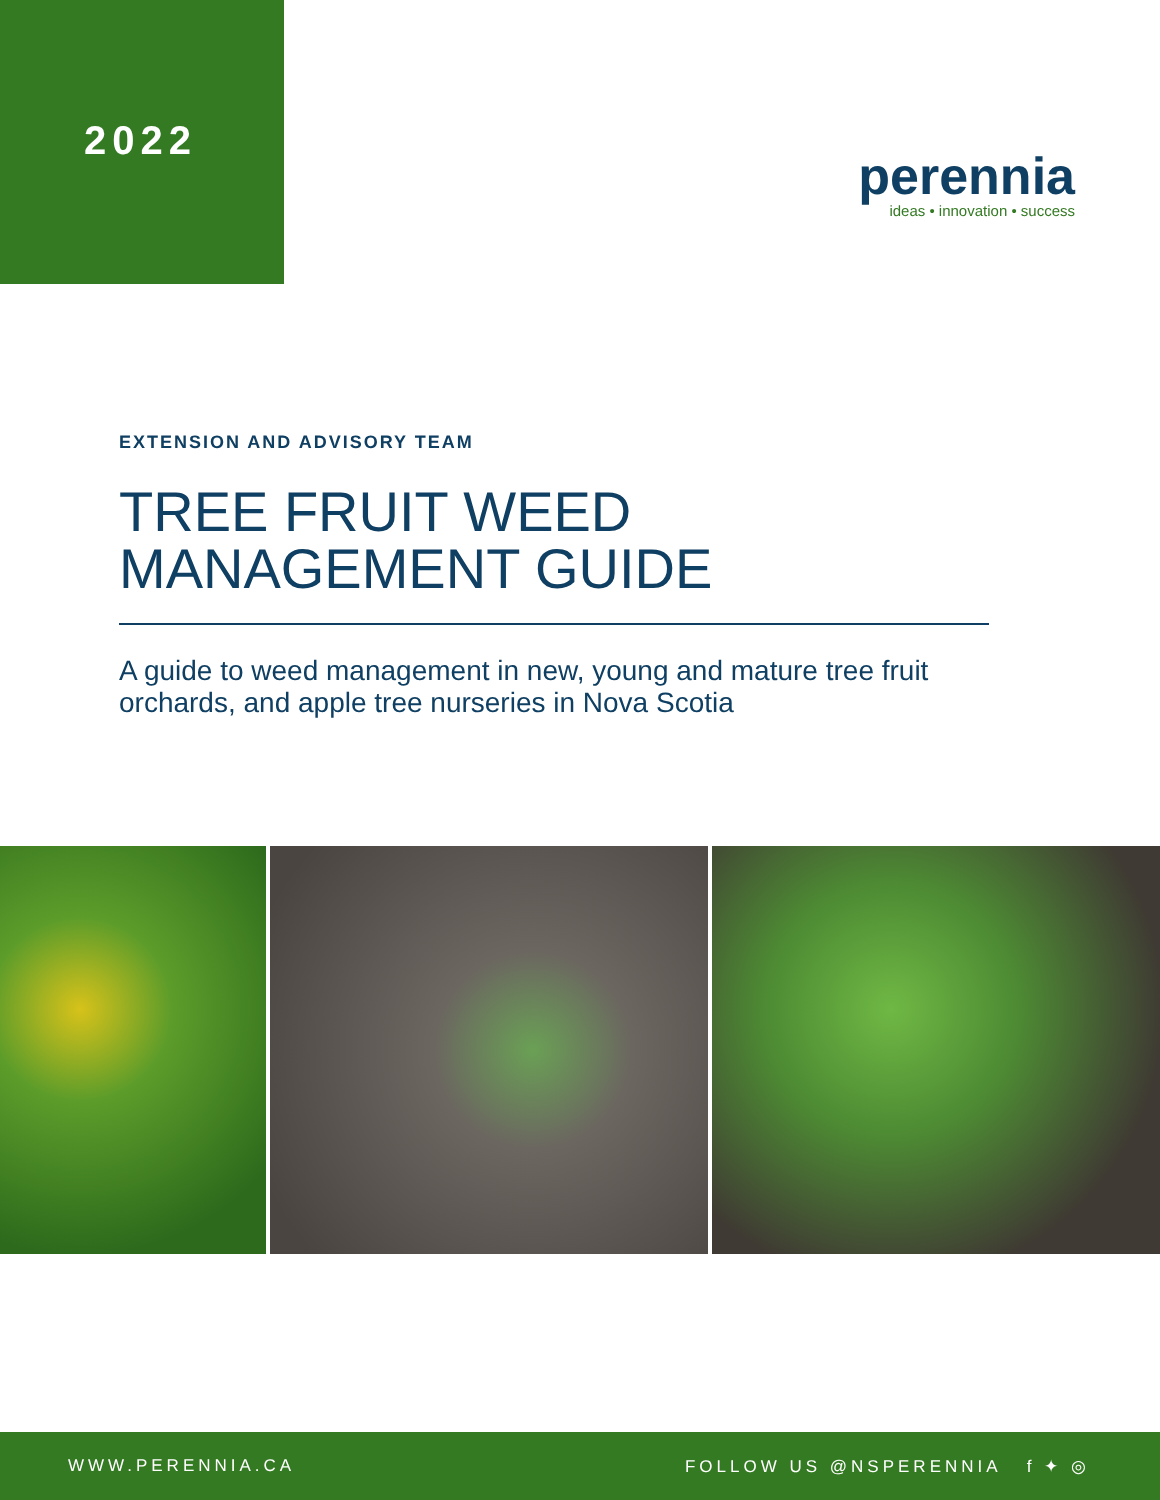2022
perennia
ideas • innovation • success
EXTENSION AND ADVISORY TEAM
TREE FRUIT WEED
MANAGEMENT GUIDE
A guide to weed management in new, young and mature tree fruit orchards, and apple tree nurseries in Nova Scotia
WWW.PERENNIA.CA FOLLOW US @NSPERENNIA f ✦ ◎